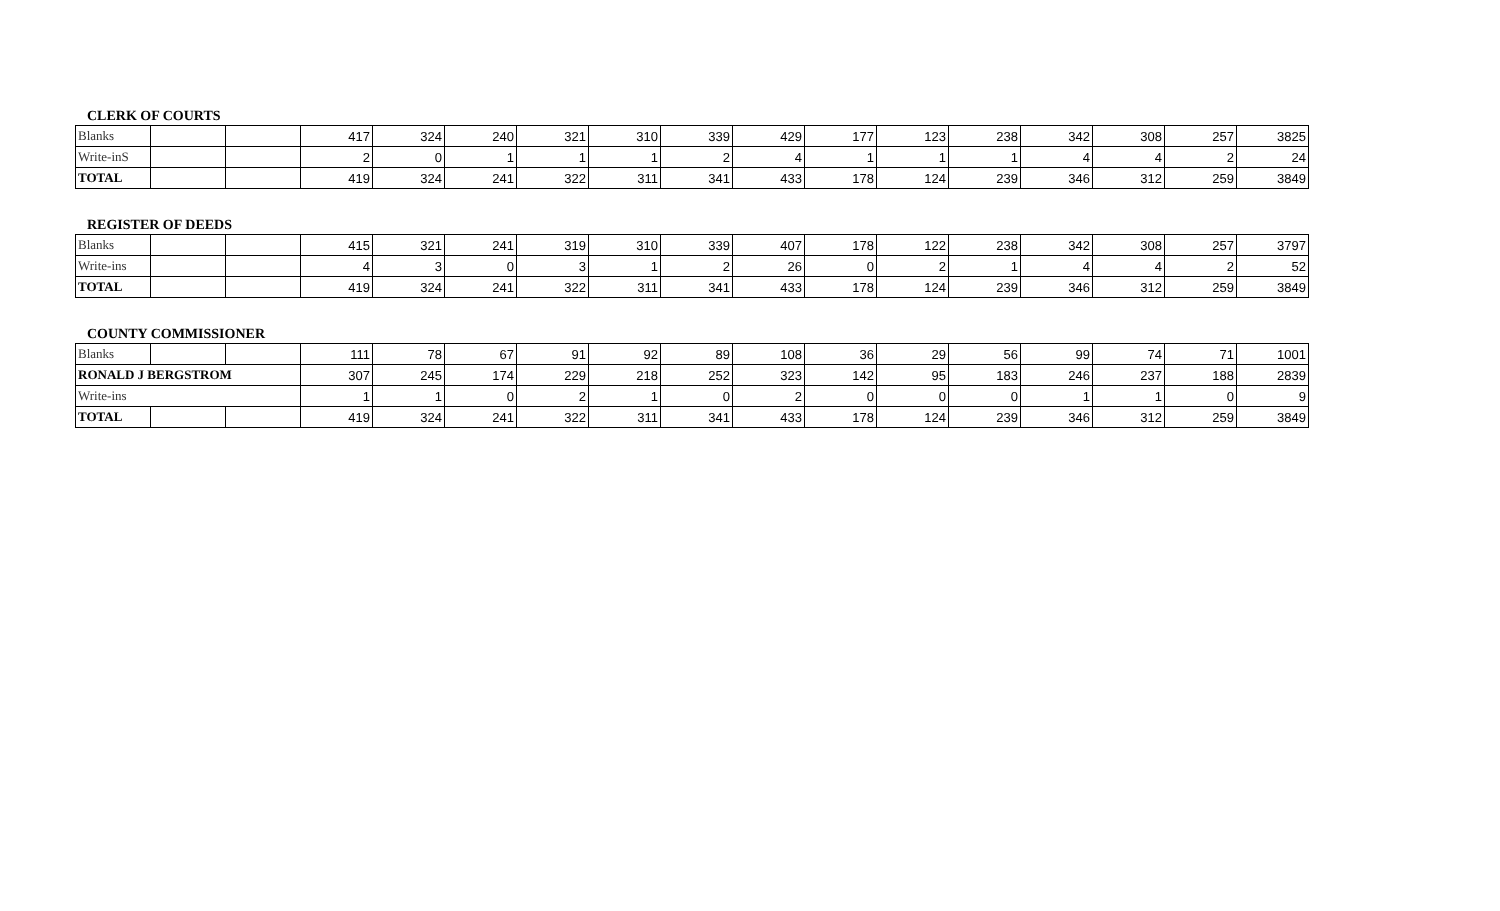CLERK OF COURTS
| Blanks | | | 417 | 324 | 240 | 321 | 310 | 339 | 429 | 177 | 123 | 238 | 342 | 308 | 257 | 3825 |
| Write-inS | | | 2 | 0 | 1 | 1 | 1 | 2 | 4 | 1 | 1 | 1 | 4 | 4 | 2 | 24 |
| TOTAL | | | 419 | 324 | 241 | 322 | 311 | 341 | 433 | 178 | 124 | 239 | 346 | 312 | 259 | 3849 |
REGISTER OF DEEDS
| Blanks | | | 415 | 321 | 241 | 319 | 310 | 339 | 407 | 178 | 122 | 238 | 342 | 308 | 257 | 3797 |
| Write-ins | | | 4 | 3 | 0 | 3 | 1 | 2 | 26 | 0 | 2 | 1 | 4 | 4 | 2 | 52 |
| TOTAL | | | 419 | 324 | 241 | 322 | 311 | 341 | 433 | 178 | 124 | 239 | 346 | 312 | 259 | 3849 |
COUNTY COMMISSIONER
| Blanks | | | 111 | 78 | 67 | 91 | 92 | 89 | 108 | 36 | 29 | 56 | 99 | 74 | 71 | 1001 |
| RONALD J BERGSTROM | | | 307 | 245 | 174 | 229 | 218 | 252 | 323 | 142 | 95 | 183 | 246 | 237 | 188 | 2839 |
| Write-ins | | | 1 | 1 | 0 | 2 | 1 | 0 | 2 | 0 | 0 | 0 | 1 | 1 | 0 | 9 |
| TOTAL | | | 419 | 324 | 241 | 322 | 311 | 341 | 433 | 178 | 124 | 239 | 346 | 312 | 259 | 3849 |